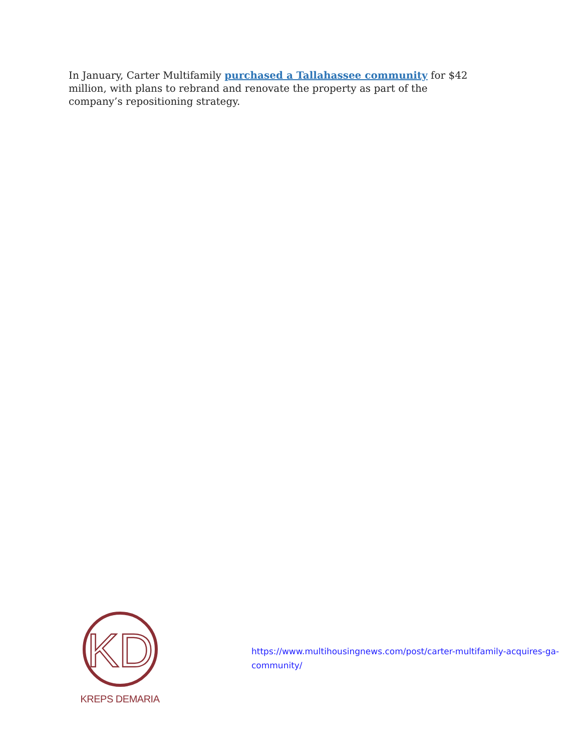In January, Carter Multifamily purchased a Tallahassee community for $42 million, with plans to rebrand and renovate the property as part of the company’s repositioning strategy.
KD
KREPS DEMARIA
https://www.multihousingnews.com/post/carter-multifamily-acquires-ga-community/